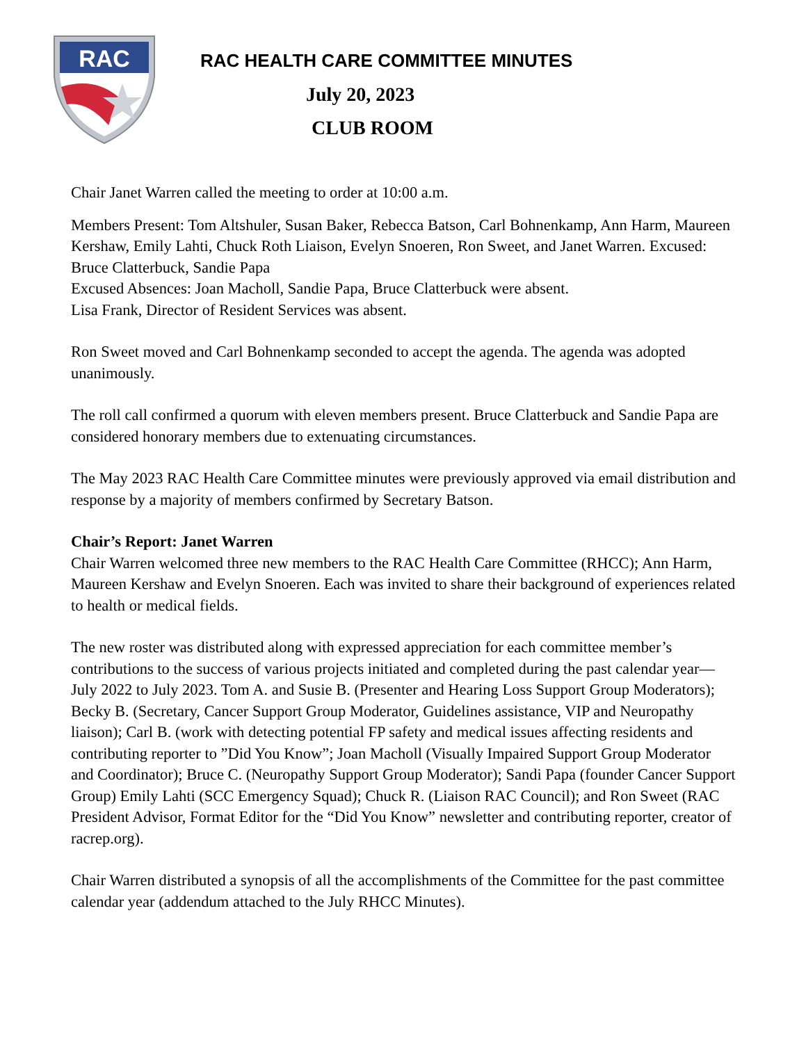RAC
RAC HEALTH CARE COMMITTEE MINUTES
July 20, 2023
CLUB ROOM
Chair Janet Warren called the meeting to order at 10:00 a.m.
Members Present: Tom Altshuler, Susan Baker, Rebecca Batson, Carl Bohnenkamp, Ann Harm, Maureen Kershaw, Emily Lahti, Chuck Roth Liaison, Evelyn Snoeren, Ron Sweet, and Janet Warren. Excused: Bruce Clatterbuck, Sandie Papa
Excused Absences: Joan Macholl, Sandie Papa, Bruce Clatterbuck were absent.
Lisa Frank, Director of Resident Services was absent.
Ron Sweet moved and Carl Bohnenkamp seconded to accept the agenda. The agenda was adopted unanimously.
The roll call confirmed a quorum with eleven members present. Bruce Clatterbuck and Sandie Papa are considered honorary members due to extenuating circumstances.
The May 2023 RAC Health Care Committee minutes were previously approved via email distribution and response by a majority of members confirmed by Secretary Batson.
Chair’s Report: Janet Warren
Chair Warren welcomed three new members to the RAC Health Care Committee (RHCC); Ann Harm, Maureen Kershaw and Evelyn Snoeren. Each was invited to share their background of experiences related to health or medical fields.
The new roster was distributed along with expressed appreciation for each committee member’s contributions to the success of various projects initiated and completed during the past calendar year—July 2022 to July 2023. Tom A. and Susie B. (Presenter and Hearing Loss Support Group Moderators); Becky B. (Secretary, Cancer Support Group Moderator, Guidelines assistance, VIP and Neuropathy liaison); Carl B. (work with detecting potential FP safety and medical issues affecting residents and contributing reporter to ”Did You Know”; Joan Macholl (Visually Impaired Support Group Moderator and Coordinator); Bruce C. (Neuropathy Support Group Moderator); Sandi Papa (founder Cancer Support Group) Emily Lahti (SCC Emergency Squad); Chuck R. (Liaison RAC Council); and Ron Sweet (RAC President Advisor, Format Editor for the “Did You Know” newsletter and contributing reporter, creator of racrep.org).
Chair Warren distributed a synopsis of all the accomplishments of the Committee for the past committee calendar year (addendum attached to the July RHCC Minutes).